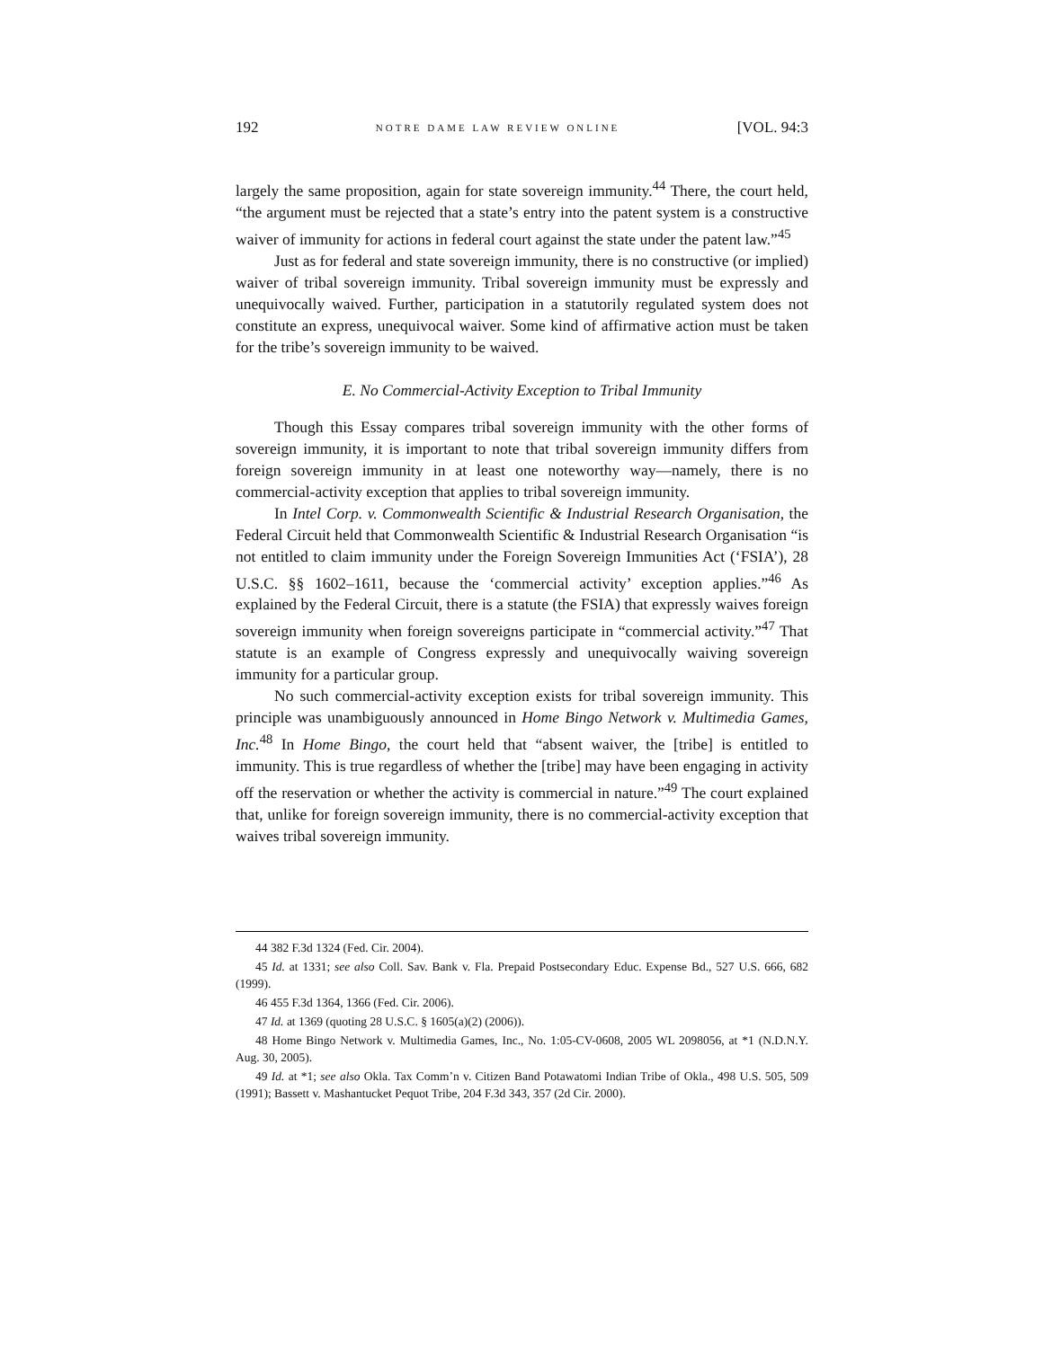192 NOTRE DAME LAW REVIEW ONLINE [VOL. 94:3
largely the same proposition, again for state sovereign immunity.<sup>44</sup> There, the court held, “the argument must be rejected that a state’s entry into the patent system is a constructive waiver of immunity for actions in federal court against the state under the patent law.”<sup>45</sup>
Just as for federal and state sovereign immunity, there is no constructive (or implied) waiver of tribal sovereign immunity. Tribal sovereign immunity must be expressly and unequivocally waived. Further, participation in a statutorily regulated system does not constitute an express, unequivocal waiver. Some kind of affirmative action must be taken for the tribe’s sovereign immunity to be waived.
E. No Commercial-Activity Exception to Tribal Immunity
Though this Essay compares tribal sovereign immunity with the other forms of sovereign immunity, it is important to note that tribal sovereign immunity differs from foreign sovereign immunity in at least one noteworthy way—namely, there is no commercial-activity exception that applies to tribal sovereign immunity.
In Intel Corp. v. Commonwealth Scientific & Industrial Research Organisation, the Federal Circuit held that Commonwealth Scientific & Industrial Research Organisation “is not entitled to claim immunity under the Foreign Sovereign Immunities Act (‘FSIA’), 28 U.S.C. §§ 1602–1611, because the ‘commercial activity’ exception applies.”<sup>46</sup> As explained by the Federal Circuit, there is a statute (the FSIA) that expressly waives foreign sovereign immunity when foreign sovereigns participate in “commercial activity.”<sup>47</sup> That statute is an example of Congress expressly and unequivocally waiving sovereign immunity for a particular group.
No such commercial-activity exception exists for tribal sovereign immunity. This principle was unambiguously announced in Home Bingo Network v. Multimedia Games, Inc.<sup>48</sup> In Home Bingo, the court held that “absent waiver, the [tribe] is entitled to immunity. This is true regardless of whether the [tribe] may have been engaging in activity off the reservation or whether the activity is commercial in nature.”<sup>49</sup> The court explained that, unlike for foreign sovereign immunity, there is no commercial-activity exception that waives tribal sovereign immunity.
44 382 F.3d 1324 (Fed. Cir. 2004).
45 Id. at 1331; see also Coll. Sav. Bank v. Fla. Prepaid Postsecondary Educ. Expense Bd., 527 U.S. 666, 682 (1999).
46 455 F.3d 1364, 1366 (Fed. Cir. 2006).
47 Id. at 1369 (quoting 28 U.S.C. § 1605(a)(2) (2006)).
48 Home Bingo Network v. Multimedia Games, Inc., No. 1:05-CV-0608, 2005 WL 2098056, at *1 (N.D.N.Y. Aug. 30, 2005).
49 Id. at *1; see also Okla. Tax Comm’n v. Citizen Band Potawatomi Indian Tribe of Okla., 498 U.S. 505, 509 (1991); Bassett v. Mashantucket Pequot Tribe, 204 F.3d 343, 357 (2d Cir. 2000).